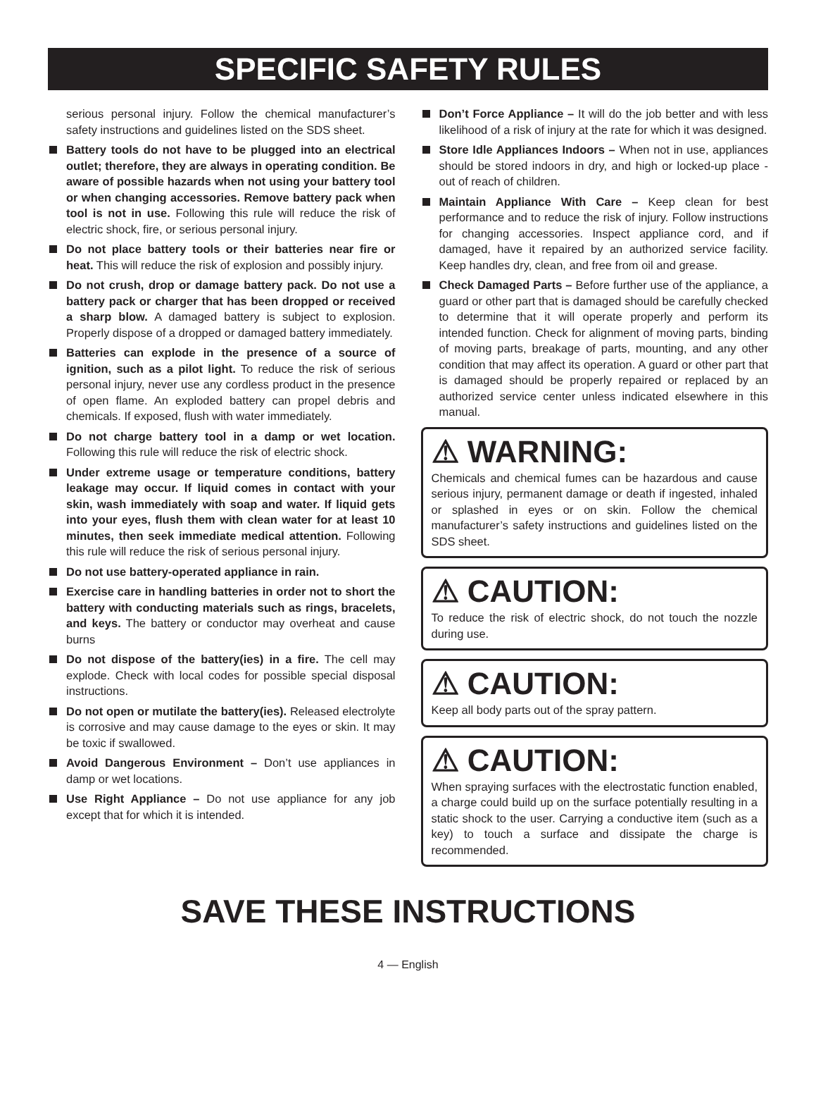SPECIFIC SAFETY RULES
serious personal injury. Follow the chemical manufacturer’s safety instructions and guidelines listed on the SDS sheet.
Battery tools do not have to be plugged into an electrical outlet; therefore, they are always in operating condition. Be aware of possible hazards when not using your battery tool or when changing accessories. Remove battery pack when tool is not in use. Following this rule will reduce the risk of electric shock, fire, or serious personal injury.
Do not place battery tools or their batteries near fire or heat. This will reduce the risk of explosion and possibly injury.
Do not crush, drop or damage battery pack. Do not use a battery pack or charger that has been dropped or received a sharp blow. A damaged battery is subject to explosion. Properly dispose of a dropped or damaged battery immediately.
Batteries can explode in the presence of a source of ignition, such as a pilot light. To reduce the risk of serious personal injury, never use any cordless product in the presence of open flame. An exploded battery can propel debris and chemicals. If exposed, flush with water immediately.
Do not charge battery tool in a damp or wet location. Following this rule will reduce the risk of electric shock.
Under extreme usage or temperature conditions, battery leakage may occur. If liquid comes in contact with your skin, wash immediately with soap and water. If liquid gets into your eyes, flush them with clean water for at least 10 minutes, then seek immediate medical attention. Following this rule will reduce the risk of serious personal injury.
Do not use battery-operated appliance in rain.
Exercise care in handling batteries in order not to short the battery with conducting materials such as rings, bracelets, and keys. The battery or conductor may overheat and cause burns
Do not dispose of the battery(ies) in a fire. The cell may explode. Check with local codes for possible special disposal instructions.
Do not open or mutilate the battery(ies). Released electrolyte is corrosive and may cause damage to the eyes or skin. It may be toxic if swallowed.
Avoid Dangerous Environment – Don’t use appliances in damp or wet locations.
Use Right Appliance – Do not use appliance for any job except that for which it is intended.
Don’t Force Appliance – It will do the job better and with less likelihood of a risk of injury at the rate for which it was designed.
Store Idle Appliances Indoors – When not in use, appliances should be stored indoors in dry, and high or locked-up place - out of reach of children.
Maintain Appliance With Care – Keep clean for best performance and to reduce the risk of injury. Follow instructions for changing accessories. Inspect appliance cord, and if damaged, have it repaired by an authorized service facility. Keep handles dry, clean, and free from oil and grease.
Check Damaged Parts – Before further use of the appliance, a guard or other part that is damaged should be carefully checked to determine that it will operate properly and perform its intended function. Check for alignment of moving parts, binding of moving parts, breakage of parts, mounting, and any other condition that may affect its operation. A guard or other part that is damaged should be properly repaired or replaced by an authorized service center unless indicated elsewhere in this manual.
⚠ WARNING:
Chemicals and chemical fumes can be hazardous and cause serious injury, permanent damage or death if ingested, inhaled or splashed in eyes or on skin. Follow the chemical manufacturer’s safety instructions and guidelines listed on the SDS sheet.
⚠ CAUTION:
To reduce the risk of electric shock, do not touch the nozzle during use.
⚠ CAUTION:
Keep all body parts out of the spray pattern.
⚠ CAUTION:
When spraying surfaces with the electrostatic function enabled, a charge could build up on the surface potentially resulting in a static shock to the user. Carrying a conductive item (such as a key) to touch a surface and dissipate the charge is recommended.
SAVE THESE INSTRUCTIONS
4 — English